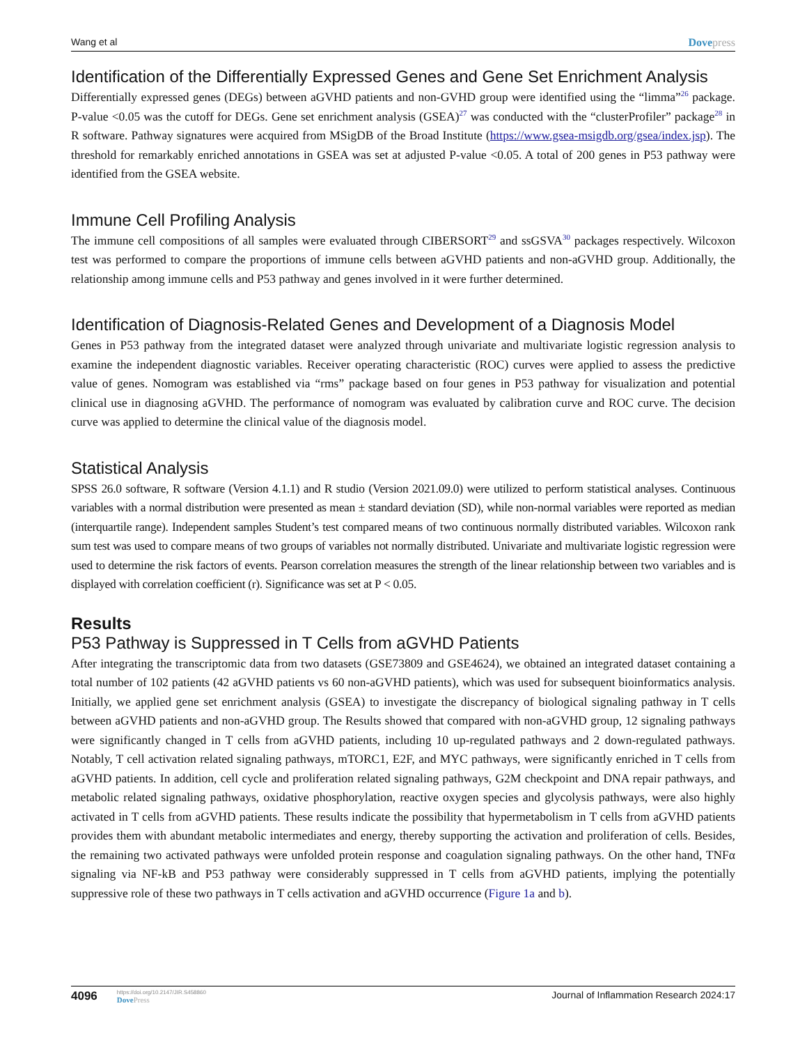Wang et al Dovepress
Identification of the Differentially Expressed Genes and Gene Set Enrichment Analysis
Differentially expressed genes (DEGs) between aGVHD patients and non-GVHD group were identified using the “limma”<sup>26</sup> package. P-value <0.05 was the cutoff for DEGs. Gene set enrichment analysis (GSEA)<sup>27</sup> was conducted with the “clusterProfiler” package<sup>28</sup> in R software. Pathway signatures were acquired from MSigDB of the Broad Institute (https://www.gsea-msigdb.org/gsea/index.jsp). The threshold for remarkably enriched annotations in GSEA was set at adjusted P-value <0.05. A total of 200 genes in P53 pathway were identified from the GSEA website.
Immune Cell Profiling Analysis
The immune cell compositions of all samples were evaluated through CIBERSORT<sup>29</sup> and ssGSVA<sup>30</sup> packages respectively. Wilcoxon test was performed to compare the proportions of immune cells between aGVHD patients and non-aGVHD group. Additionally, the relationship among immune cells and P53 pathway and genes involved in it were further determined.
Identification of Diagnosis-Related Genes and Development of a Diagnosis Model
Genes in P53 pathway from the integrated dataset were analyzed through univariate and multivariate logistic regression analysis to examine the independent diagnostic variables. Receiver operating characteristic (ROC) curves were applied to assess the predictive value of genes. Nomogram was established via “rms” package based on four genes in P53 pathway for visualization and potential clinical use in diagnosing aGVHD. The performance of nomogram was evaluated by calibration curve and ROC curve. The decision curve was applied to determine the clinical value of the diagnosis model.
Statistical Analysis
SPSS 26.0 software, R software (Version 4.1.1) and R studio (Version 2021.09.0) were utilized to perform statistical analyses. Continuous variables with a normal distribution were presented as mean ± standard deviation (SD), while non-normal variables were reported as median (interquartile range). Independent samples Student’s test compared means of two continuous normally distributed variables. Wilcoxon rank sum test was used to compare means of two groups of variables not normally distributed. Univariate and multivariate logistic regression were used to determine the risk factors of events. Pearson correlation measures the strength of the linear relationship between two variables and is displayed with correlation coefficient (r). Significance was set at P < 0.05.
Results
P53 Pathway is Suppressed in T Cells from aGVHD Patients
After integrating the transcriptomic data from two datasets (GSE73809 and GSE4624), we obtained an integrated dataset containing a total number of 102 patients (42 aGVHD patients vs 60 non-aGVHD patients), which was used for subsequent bioinformatics analysis. Initially, we applied gene set enrichment analysis (GSEA) to investigate the discrepancy of biological signaling pathway in T cells between aGVHD patients and non-aGVHD group. The Results showed that compared with non-aGVHD group, 12 signaling pathways were significantly changed in T cells from aGVHD patients, including 10 up-regulated pathways and 2 down-regulated pathways. Notably, T cell activation related signaling pathways, mTORC1, E2F, and MYC pathways, were significantly enriched in T cells from aGVHD patients. In addition, cell cycle and proliferation related signaling pathways, G2M checkpoint and DNA repair pathways, and metabolic related signaling pathways, oxidative phosphorylation, reactive oxygen species and glycolysis pathways, were also highly activated in T cells from aGVHD patients. These results indicate the possibility that hypermetabolism in T cells from aGVHD patients provides them with abundant metabolic intermediates and energy, thereby supporting the activation and proliferation of cells. Besides, the remaining two activated pathways were unfolded protein response and coagulation signaling pathways. On the other hand, TNFα signaling via NF-kB and P53 pathway were considerably suppressed in T cells from aGVHD patients, implying the potentially suppressive role of these two pathways in T cells activation and aGVHD occurrence (Figure 1a and b).
4096 https://doi.org/10.2147/JIR.S458860
DovePress Journal of Inflammation Research 2024:17